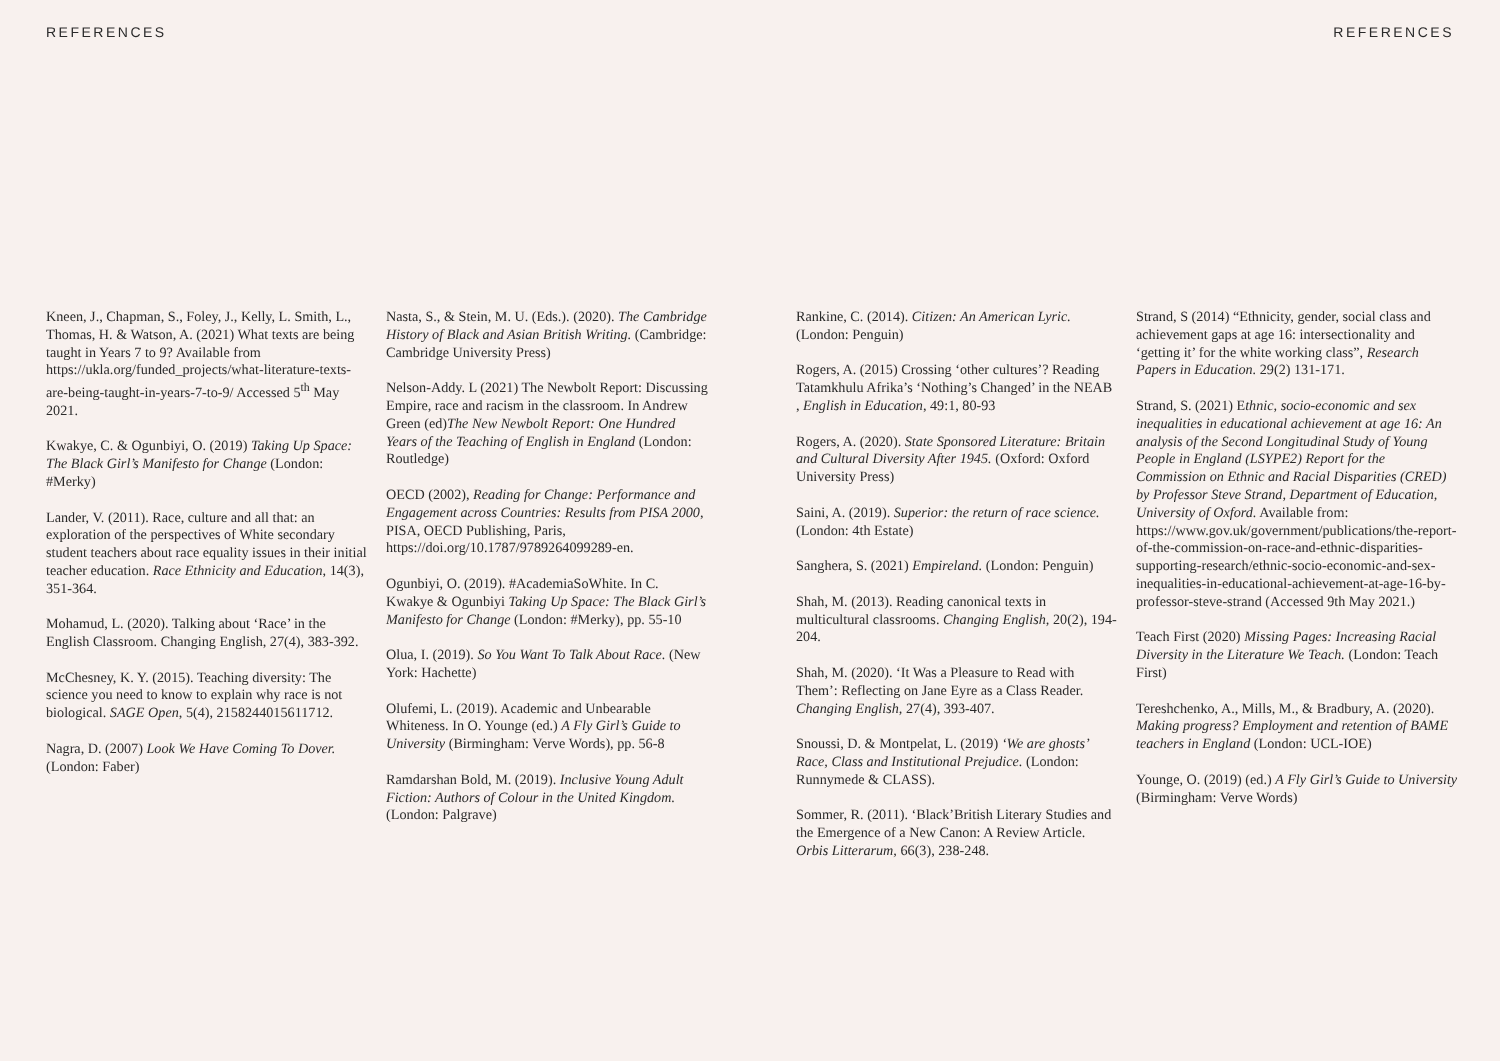REFERENCES REFERENCES
Kneen, J., Chapman, S., Foley, J., Kelly, L. Smith, L., Thomas, H. & Watson, A. (2021) What texts are being taught in Years 7 to 9? Available from https://ukla.org/funded_projects/what-literature-texts-are-being-taught-in-years-7-to-9/ Accessed 5<sup>th</sup> May 2021.
Kwakye, C. & Ogunbiyi, O. (2019) Taking Up Space: The Black Girl’s Manifesto for Change (London: #Merky)
Lander, V. (2011). Race, culture and all that: an exploration of the perspectives of White secondary student teachers about race equality issues in their initial teacher education. Race Ethnicity and Education, 14(3), 351-364.
Mohamud, L. (2020). Talking about ‘Race’ in the English Classroom. Changing English, 27(4), 383-392.
McChesney, K. Y. (2015). Teaching diversity: The science you need to know to explain why race is not biological. SAGE Open, 5(4), 2158244015611712.
Nagra, D. (2007) Look We Have Coming To Dover. (London: Faber)
Nasta, S., & Stein, M. U. (Eds.). (2020). The Cambridge History of Black and Asian British Writing. (Cambridge: Cambridge University Press)
Nelson-Addy. L (2021) The Newbolt Report: Discussing Empire, race and racism in the classroom. In Andrew Green (ed)The New Newbolt Report: One Hundred Years of the Teaching of English in England (London: Routledge)
OECD (2002), Reading for Change: Performance and Engagement across Countries: Results from PISA 2000, PISA, OECD Publishing, Paris, https://doi.org/10.1787/9789264099289-en.
Ogunbiyi, O. (2019). #AcademiaSoWhite. In C. Kwakye & Ogunbiyi Taking Up Space: The Black Girl’s Manifesto for Change (London: #Merky), pp. 55-10
Olua, I. (2019). So You Want To Talk About Race. (New York: Hachette)
Olufemi, L. (2019). Academic and Unbearable Whiteness. In O. Younge (ed.) A Fly Girl’s Guide to University (Birmingham: Verve Words), pp. 56-8
Ramdarshan Bold, M. (2019). Inclusive Young Adult Fiction: Authors of Colour in the United Kingdom. (London: Palgrave)
Rankine, C. (2014). Citizen: An American Lyric. (London: Penguin)
Rogers, A. (2015) Crossing ‘other cultures’? Reading Tatamkhulu Afrika’s ‘Nothing’s Changed’ in the NEAB , English in Education, 49:1, 80-93
Rogers, A. (2020). State Sponsored Literature: Britain and Cultural Diversity After 1945. (Oxford: Oxford University Press)
Saini, A. (2019). Superior: the return of race science. (London: 4th Estate)
Sanghera, S. (2021) Empireland. (London: Penguin)
Shah, M. (2013). Reading canonical texts in multicultural classrooms. Changing English, 20(2), 194-204.
Shah, M. (2020). ‘It Was a Pleasure to Read with Them’: Reflecting on Jane Eyre as a Class Reader. Changing English, 27(4), 393-407.
Snoussi, D. & Montpelat, L. (2019) ‘We are ghosts’ Race, Class and Institutional Prejudice. (London: Runnymede & CLASS).
Sommer, R. (2011). ‘Black’British Literary Studies and the Emergence of a New Canon: A Review Article. Orbis Litterarum, 66(3), 238-248.
Strand, S (2014) “Ethnicity, gender, social class and achievement gaps at age 16: intersectionality and ‘getting it’ for the white working class”, Research Papers in Education. 29(2) 131-171.
Strand, S. (2021) Ethnic, socio-economic and sex inequalities in educational achievement at age 16: An analysis of the Second Longitudinal Study of Young People in England (LSYPE2) Report for the Commission on Ethnic and Racial Disparities (CRED) by Professor Steve Strand, Department of Education, University of Oxford. Available from: https://www.gov.uk/government/publications/the-report-of-the-commission-on-race-and-ethnic-disparities-supporting-research/ethnic-socio-economic-and-sex-inequalities-in-educational-achievement-at-age-16-by-professor-steve-strand (Accessed 9th May 2021.)
Teach First (2020) Missing Pages: Increasing Racial Diversity in the Literature We Teach. (London: Teach First)
Tereshchenko, A., Mills, M., & Bradbury, A. (2020). Making progress? Employment and retention of BAME teachers in England (London: UCL-IOE)
Younge, O. (2019) (ed.) A Fly Girl’s Guide to University (Birmingham: Verve Words)